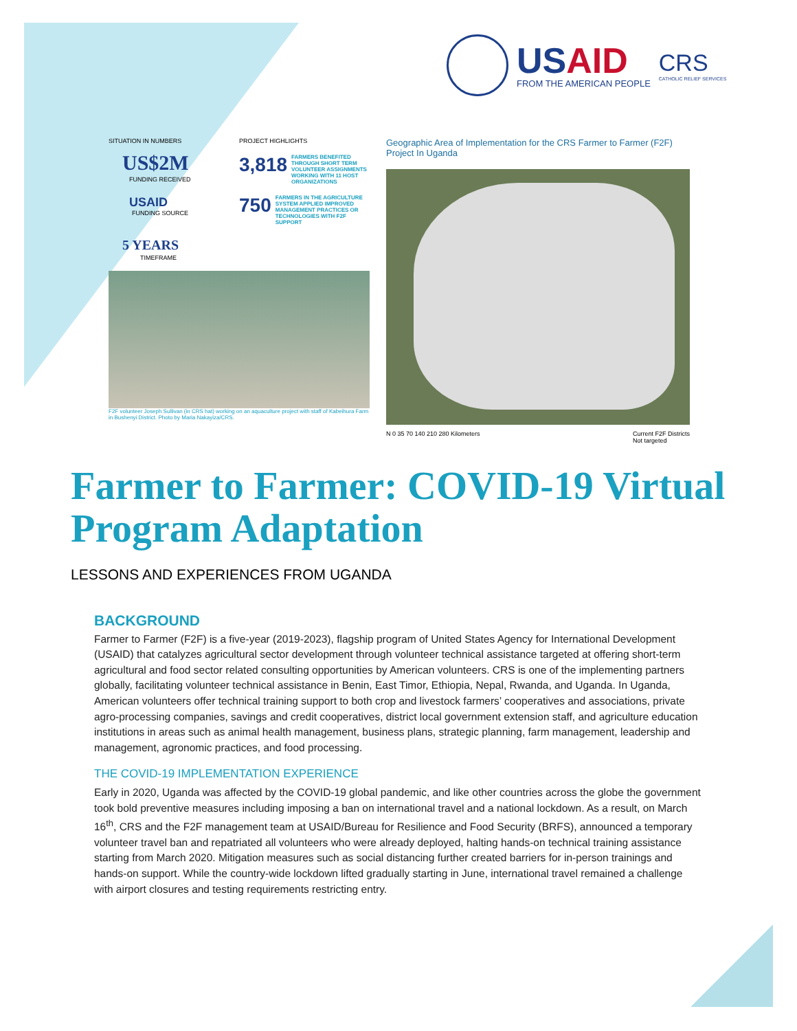USAID
FROM THE AMERICAN PEOPLE
CRS
CATHOLIC RELIEF SERVICES
SITUATION IN NUMBERS
US$2M
FUNDING RECEIVED
USAID
FUNDING SOURCE
5 YEARS
TIMEFRAME
PROJECT HIGHLIGHTS
3,818 FARMERS BENEFITED THROUGH SHORT TERM VOLUNTEER ASSIGNMENTS WORKING WITH 11 HOST ORGANIZATIONS
750 FARMERS IN THE AGRICULTURE SYSTEM APPLIED IMPROVED MANAGEMENT PRACTICES OR TECHNOLOGIES WITH F2F SUPPORT
F2F volunteer Joseph Sullivan (in CRS hat) working on an aquaculture project with staff of Kabeihura Farm in Bushenyi District. Photo by Maria Nakayiza/CRS.
Geographic Area of Implementation for the CRS Farmer to Farmer (F2F) Project In Uganda
N 0 35 70 140 210 280 Kilometers Current F2F Districts
Not targeted
Farmer to Farmer: COVID-19 Virtual Program Adaptation
LESSONS AND EXPERIENCES FROM UGANDA
BACKGROUND
Farmer to Farmer (F2F) is a five-year (2019-2023), flagship program of United States Agency for International Development (USAID) that catalyzes agricultural sector development through volunteer technical assistance targeted at offering short-term agricultural and food sector related consulting opportunities by American volunteers. CRS is one of the implementing partners globally, facilitating volunteer technical assistance in Benin, East Timor, Ethiopia, Nepal, Rwanda, and Uganda. In Uganda, American volunteers offer technical training support to both crop and livestock farmers’ cooperatives and associations, private agro-processing companies, savings and credit cooperatives, district local government extension staff, and agriculture education institutions in areas such as animal health management, business plans, strategic planning, farm management, leadership and management, agronomic practices, and food processing.
THE COVID-19 IMPLEMENTATION EXPERIENCE
Early in 2020, Uganda was affected by the COVID-19 global pandemic, and like other countries across the globe the government took bold preventive measures including imposing a ban on international travel and a national lockdown. As a result, on March 16<sup>th</sup>, CRS and the F2F management team at USAID/Bureau for Resilience and Food Security (BRFS), announced a temporary volunteer travel ban and repatriated all volunteers who were already deployed, halting hands-on technical training assistance starting from March 2020. Mitigation measures such as social distancing further created barriers for in-person trainings and hands-on support. While the country-wide lockdown lifted gradually starting in June, international travel remained a challenge with airport closures and testing requirements restricting entry.